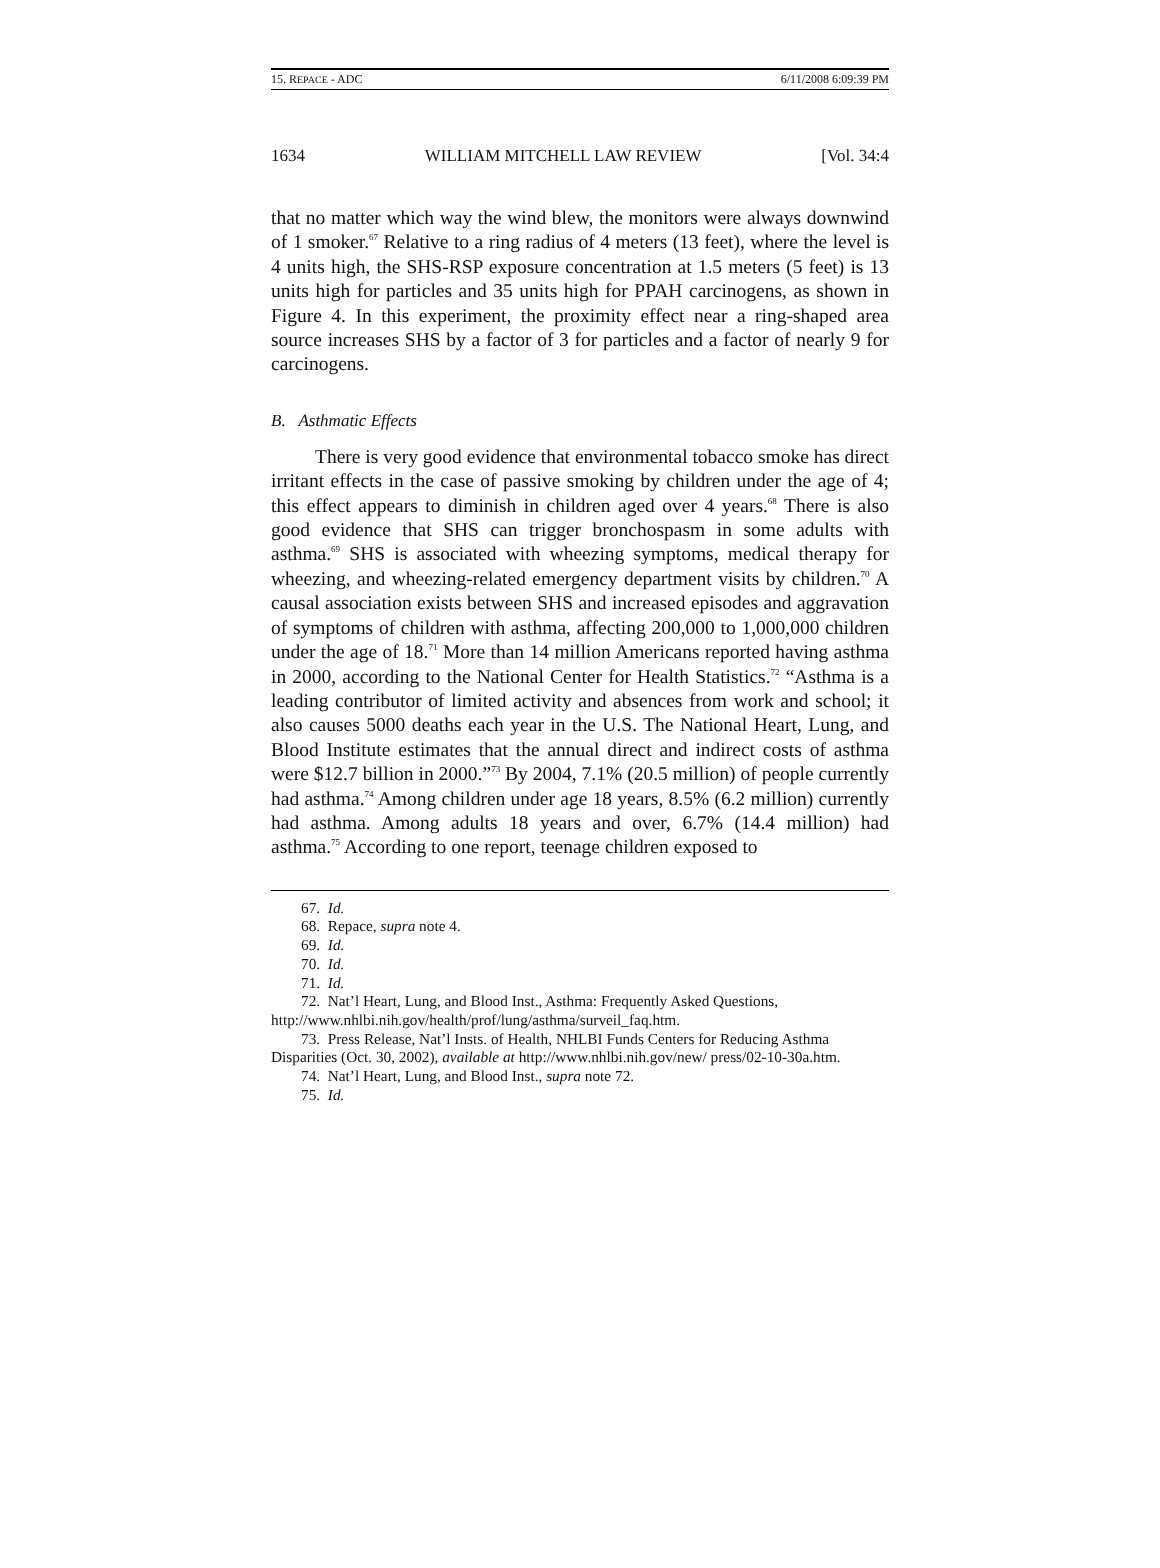15. REPACE - ADC 6/11/2008 6:09:39 PM
1634 WILLIAM MITCHELL LAW REVIEW [Vol. 34:4
that no matter which way the wind blew, the monitors were always downwind of 1 smoker.<sup>67</sup> Relative to a ring radius of 4 meters (13 feet), where the level is 4 units high, the SHS-RSP exposure concentration at 1.5 meters (5 feet) is 13 units high for particles and 35 units high for PPAH carcinogens, as shown in Figure 4. In this experiment, the proximity effect near a ring-shaped area source increases SHS by a factor of 3 for particles and a factor of nearly 9 for carcinogens.
B. Asthmatic Effects
There is very good evidence that environmental tobacco smoke has direct irritant effects in the case of passive smoking by children under the age of 4; this effect appears to diminish in children aged over 4 years.<sup>68</sup> There is also good evidence that SHS can trigger bronchospasm in some adults with asthma.<sup>69</sup> SHS is associated with wheezing symptoms, medical therapy for wheezing, and wheezing-related emergency department visits by children.<sup>70</sup> A causal association exists between SHS and increased episodes and aggravation of symptoms of children with asthma, affecting 200,000 to 1,000,000 children under the age of 18.<sup>71</sup> More than 14 million Americans reported having asthma in 2000, according to the National Center for Health Statistics.<sup>72</sup> “Asthma is a leading contributor of limited activity and absences from work and school; it also causes 5000 deaths each year in the U.S. The National Heart, Lung, and Blood Institute estimates that the annual direct and indirect costs of asthma were $12.7 billion in 2000.”<sup>73</sup> By 2004, 7.1% (20.5 million) of people currently had asthma.<sup>74</sup> Among children under age 18 years, 8.5% (6.2 million) currently had asthma. Among adults 18 years and over, 6.7% (14.4 million) had asthma.<sup>75</sup> According to one report, teenage children exposed to
67. Id.
68. Repace, supra note 4.
69. Id.
70. Id.
71. Id.
72. Nat’l Heart, Lung, and Blood Inst., Asthma: Frequently Asked Questions, http://www.nhlbi.nih.gov/health/prof/lung/asthma/surveil_faq.htm.
73. Press Release, Nat’l Insts. of Health, NHLBI Funds Centers for Reducing Asthma Disparities (Oct. 30, 2002), available at http://www.nhlbi.nih.gov/new/ press/02-10-30a.htm.
74. Nat’l Heart, Lung, and Blood Inst., supra note 72.
75. Id.